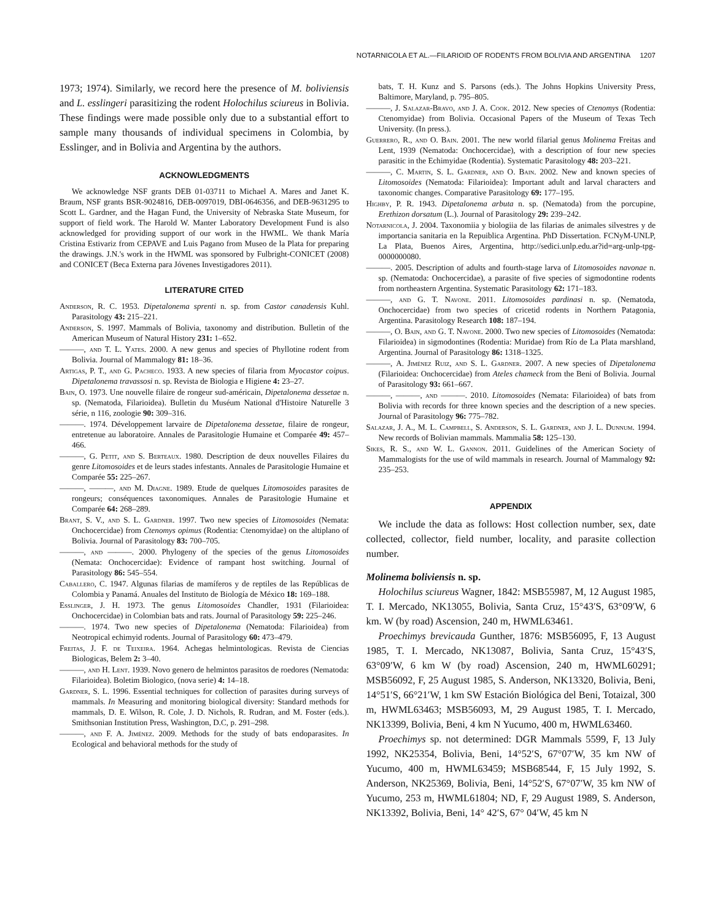NOTARNICOLA ET AL.—FILARIOID OF RODENTS FROM BOLIVIA AND ARGENTINA 1207
1973; 1974). Similarly, we record here the presence of M. boliviensis and L. esslingeri parasitizing the rodent Holochilus sciureus in Bolivia. These findings were made possible only due to a substantial effort to sample many thousands of individual specimens in Colombia, by Esslinger, and in Bolivia and Argentina by the authors.
ACKNOWLEDGMENTS
We acknowledge NSF grants DEB 01-03711 to Michael A. Mares and Janet K. Braum, NSF grants BSR-9024816, DEB-0097019, DBI-0646356, and DEB-9631295 to Scott L. Gardner, and the Hagan Fund, the University of Nebraska State Museum, for support of field work. The Harold W. Manter Laboratory Development Fund is also acknowledged for providing support of our work in the HWML. We thank María Cristina Estivariz from CEPAVE and Luis Pagano from Museo de la Plata for preparing the drawings. J.N.'s work in the HWML was sponsored by Fulbright-CONICET (2008) and CONICET (Beca Externa para Jóvenes Investigadores 2011).
LITERATURE CITED
Anderson, R. C. 1953. Dipetalonema sprenti n. sp. from Castor canadensis Kuhl. Parasitology 43: 215–221.
Anderson, S. 1997. Mammals of Bolivia, taxonomy and distribution. Bulletin of the American Museum of Natural History 231: 1–652.
———, and T. L. Yates. 2000. A new genus and species of Phyllotine rodent from Bolivia. Journal of Mammalogy 81: 18–36.
Artigas, P. T., and G. Pacheco. 1933. A new species of filaria from Myocastor coipus. Dipetalonema travassosi n. sp. Revista de Biologia e Higiene 4: 23–27.
Bain, O. 1973. Une nouvelle filaire de rongeur sud-américain, Dipetalonema dessetae n. sp. (Nematoda, Filarioidea). Bulletin du Muséum National d'Histoire Naturelle 3 série, n 116, zoologie 90: 309–316.
———. 1974. Développement larvaire de Dipetalonema dessetae, filaire de rongeur, entretenue au laboratoire. Annales de Parasitologie Humaine et Comparée 49: 457–466.
———, G. Petit, and S. Berteaux. 1980. Description de deux nouvelles Filaires du genre Litomosoides et de leurs stades infestants. Annales de Parasitologie Humaine et Comparée 55: 225–267.
———, ———, and M. Diagne. 1989. Etude de quelques Litomosoides parasites de rongeurs; conséquences taxonomiques. Annales de Parasitologie Humaine et Comparée 64: 268–289.
Brant, S. V., and S. L. Gardner. 1997. Two new species of Litomosoides (Nemata: Onchocercidae) from Ctenomys opimus (Rodentia: Ctenomyidae) on the altiplano of Bolivia. Journal of Parasitology 83: 700–705.
———, and ———. 2000. Phylogeny of the species of the genus Litomosoides (Nemata: Onchocercidae): Evidence of rampant host switching. Journal of Parasitology 86: 545–554.
Caballero, C. 1947. Algunas filarias de mamíferos y de reptiles de las Repúblicas de Colombia y Panamá. Anuales del Instituto de Biología de México 18: 169–188.
Esslinger, J. H. 1973. The genus Litomosoides Chandler, 1931 (Filarioidea: Onchocercidae) in Colombian bats and rats. Journal of Parasitology 59: 225–246.
———. 1974. Two new species of Dipetalonema (Nematoda: Filarioidea) from Neotropical echimyid rodents. Journal of Parasitology 60: 473–479.
Freitas, J. F. de Teixeira. 1964. Achegas helmintologicas. Revista de Ciencias Biologicas, Belem 2: 3–40.
———, and H. Lent. 1939. Novo genero de helmintos parasitos de roedores (Nematoda: Filarioidea). Boletim Biologico, (nova serie) 4: 14–18.
Gardner, S. L. 1996. Essential techniques for collection of parasites during surveys of mammals. In Measuring and monitoring biological diversity: Standard methods for mammals, D. E. Wilson, R. Cole, J. D. Nichols, R. Rudran, and M. Foster (eds.). Smithsonian Institution Press, Washington, D.C, p. 291–298.
———, and F. A. Jiménez. 2009. Methods for the study of bats endoparasites. In Ecological and behavioral methods for the study of
bats, T. H. Kunz and S. Parsons (eds.). The Johns Hopkins University Press, Baltimore, Maryland, p. 795–805.
———, J. Salazar-Bravo, and J. A. Cook. 2012. New species of Ctenomys (Rodentia: Ctenomyidae) from Bolivia. Occasional Papers of the Museum of Texas Tech University. (In press.).
Guerrero, R., and O. Bain. 2001. The new world filarial genus Molinema Freitas and Lent, 1939 (Nematoda: Onchocercidae), with a description of four new species parasitic in the Echimyidae (Rodentia). Systematic Parasitology 48: 203–221.
———, C. Martin, S. L. Gardner, and O. Bain. 2002. New and known species of Litomosoides (Nematoda: Filarioidea): Important adult and larval characters and taxonomic changes. Comparative Parasitology 69: 177–195.
Highby, P. R. 1943. Dipetalonema arbuta n. sp. (Nematoda) from the porcupine, Erethizon dorsatum (L.). Journal of Parasitology 29: 239–242.
Notarnicola, J. 2004. Taxonomiia y biologiia de las filarias de animales silvestres y de importancia sanitaria en la Repuiblica Argentina. PhD Dissertation. FCNyM-UNLP, La Plata, Buenos Aires, Argentina, http://sedici.unlp.edu.ar?id=arg-unlp-tpg-0000000080.
———. 2005. Description of adults and fourth-stage larva of Litomosoides navonae n. sp. (Nematoda: Onchocercidae), a parasite of five species of sigmodontine rodents from northeastern Argentina. Systematic Parasitology 62: 171–183.
———, and G. T. Navone. 2011. Litomosoides pardinasi n. sp. (Nematoda, Onchocercidae) from two species of cricetid rodents in Northern Patagonia, Argentina. Parasitology Research 108: 187–194.
———, O. Bain, and G. T. Navone. 2000. Two new species of Litomosoides (Nematoda: Filarioidea) in sigmodontines (Rodentia: Muridae) from Río de La Plata marshland, Argentina. Journal of Parasitology 86: 1318–1325.
———, A. Jiménez Ruiz, and S. L. Gardner. 2007. A new species of Dipetalonema (Filarioidea: Onchocercidae) from Ateles chameck from the Beni of Bolivia. Journal of Parasitology 93: 661–667.
———, ———, and ———. 2010. Litomosoides (Nemata: Filarioidea) of bats from Bolivia with records for three known species and the description of a new species. Journal of Parasitology 96: 775–782.
Salazar, J. A., M. L. Campbell, S. Anderson, S. L. Gardner, and J. L. Dunnum. 1994. New records of Bolivian mammals. Mammalia 58: 125–130.
Sikes, R. S., and W. L. Gannon. 2011. Guidelines of the American Society of Mammalogists for the use of wild mammals in research. Journal of Mammalogy 92: 235–253.
APPENDIX
We include the data as follows: Host collection number, sex, date collected, collector, field number, locality, and parasite collection number.
Molinema boliviensis n. sp.
Holochilus sciureus Wagner, 1842: MSB55987, M, 12 August 1985, T. I. Mercado, NK13055, Bolivia, Santa Cruz, 15°43′S, 63°09′W, 6 km. W (by road) Ascension, 240 m, HWML63461.
Proechimys brevicauda Gunther, 1876: MSB56095, F, 13 August 1985, T. I. Mercado, NK13087, Bolivia, Santa Cruz, 15°43′S, 63°09′W, 6 km W (by road) Ascension, 240 m, HWML60291; MSB56092, F, 25 August 1985, S. Anderson, NK13320, Bolivia, Beni, 14°51′S, 66°21′W, 1 km SW Estación Biológica del Beni, Totaizal, 300 m, HWML63463; MSB56093, M, 29 August 1985, T. I. Mercado, NK13399, Bolivia, Beni, 4 km N Yucumo, 400 m, HWML63460.
Proechimys sp. not determined: DGR Mammals 5599, F, 13 July 1992, NK25354, Bolivia, Beni, 14°52′S, 67°07′W, 35 km NW of Yucumo, 400 m, HWML63459; MSB68544, F, 15 July 1992, S. Anderson, NK25369, Bolivia, Beni, 14°52′S, 67°07′W, 35 km NW of Yucumo, 253 m, HWML61804; ND, F, 29 August 1989, S. Anderson, NK13392, Bolivia, Beni, 14° 42′S, 67° 04′W, 45 km N